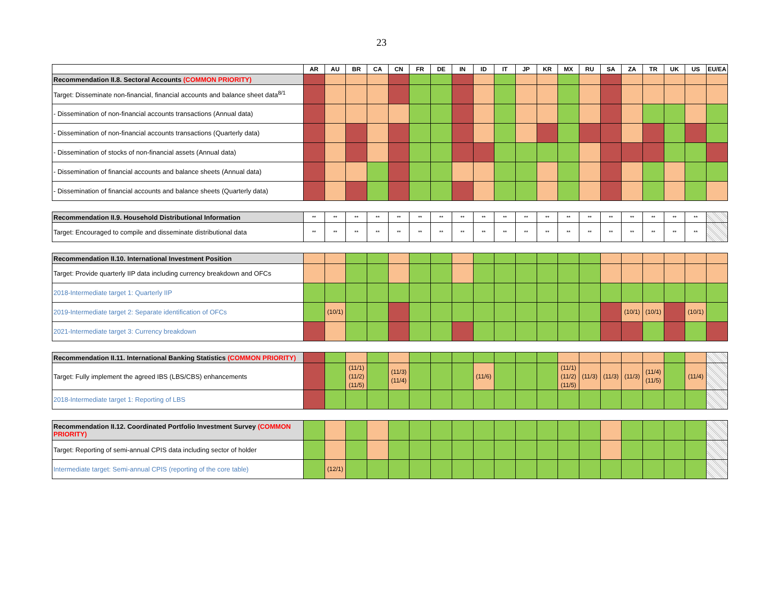23
| | AR | AU | BR | CA | CN | FR | DE | IN | ID | IT | JP | KR | MX | RU | SA | ZA | TR | UK | US | EU/EA |
| --- | --- | --- | --- | --- | --- | --- | --- | --- | --- | --- | --- | --- | --- | --- | --- | --- | --- | --- | --- | --- |
| Recommendation II.8. Sectoral Accounts (COMMON PRIORITY) | | | | | | | | | | | | | | | | | | | | |
| Target: Disseminate non-financial, financial accounts and balance sheet data<sup>8/1</sup> | | | | | | | | | | | | | | | | | | | | |
| - Dissemination of non-financial accounts transactions (Annual data) | | | | | | | | | | | | | | | | | | | | |
| - Dissemination of non-financial accounts transactions (Quarterly data) | | | | | | | | | | | | | | | | | | | | |
| - Dissemination of stocks of non-financial assets (Annual data) | | | | | | | | | | | | | | | | | | | | |
| - Dissemination of financial accounts and balance sheets (Annual data) | | | | | | | | | | | | | | | | | | | | |
| - Dissemination of financial accounts and balance sheets (Quarterly data) | | | | | | | | | | | | | | | | | | | | |
| Recommendation II.9. Household Distributional Information | ** | ** | ** | ** | ** | ** | ** | ** | ** | ** | ** | ** | ** | ** | ** | ** | ** | ** | ** | |
| Target: Encouraged to compile and disseminate distributional data | ** | ** | ** | ** | ** | ** | ** | ** | ** | ** | ** | ** | ** | ** | ** | ** | ** | ** | ** | |
| Recommendation II.10. International Investment Position | | | | | | | | | | | | | | | | | | | | |
| Target: Provide quarterly IIP data including currency breakdown and OFCs | | | | | | | | | | | | | | | | | | | | |
| 2018-Intermediate target 1: Quarterly IIP | | | | | | | | | | | | | | | | | | | | |
| 2019-Intermediate target 2: Separate identification of OFCs | | (10/1) | | | | | | | | | | | | | | (10/1) | (10/1) | | (10/1) | |
| 2021-Intermediate target 3: Currency breakdown | | | | | | | | | | | | | | | | | | | | |
| Recommendation II.11. International Banking Statistics (COMMON PRIORITY) | | | | | | | | | | | | | | | | | | | | |
| Target: Fully implement the agreed IBS (LBS/CBS) enhancements | | | (11/1) (11/2) (11/5) | | (11/3) (11/4) | | | | (11/6) | | | | (11/1) (11/2) (11/5) | (11/3) | (11/3) | (11/3) | (11/4) (11/5) | | (11/4) | |
| 2018-Intermediate target 1: Reporting of LBS | | | | | | | | | | | | | | | | | | | | |
| Recommendation II.12. Coordinated Portfolio Investment Survey (COMMON PRIORITY) | | | | | | | | | | | | | | | | | | | | |
| Target: Reporting of semi-annual CPIS data including sector of holder | | | | | | | | | | | | | | | | | | | | |
| Intermediate target: Semi-annual CPIS (reporting of the core table) | | (12/1) | | | | | | | | | | | | | | | | | | |